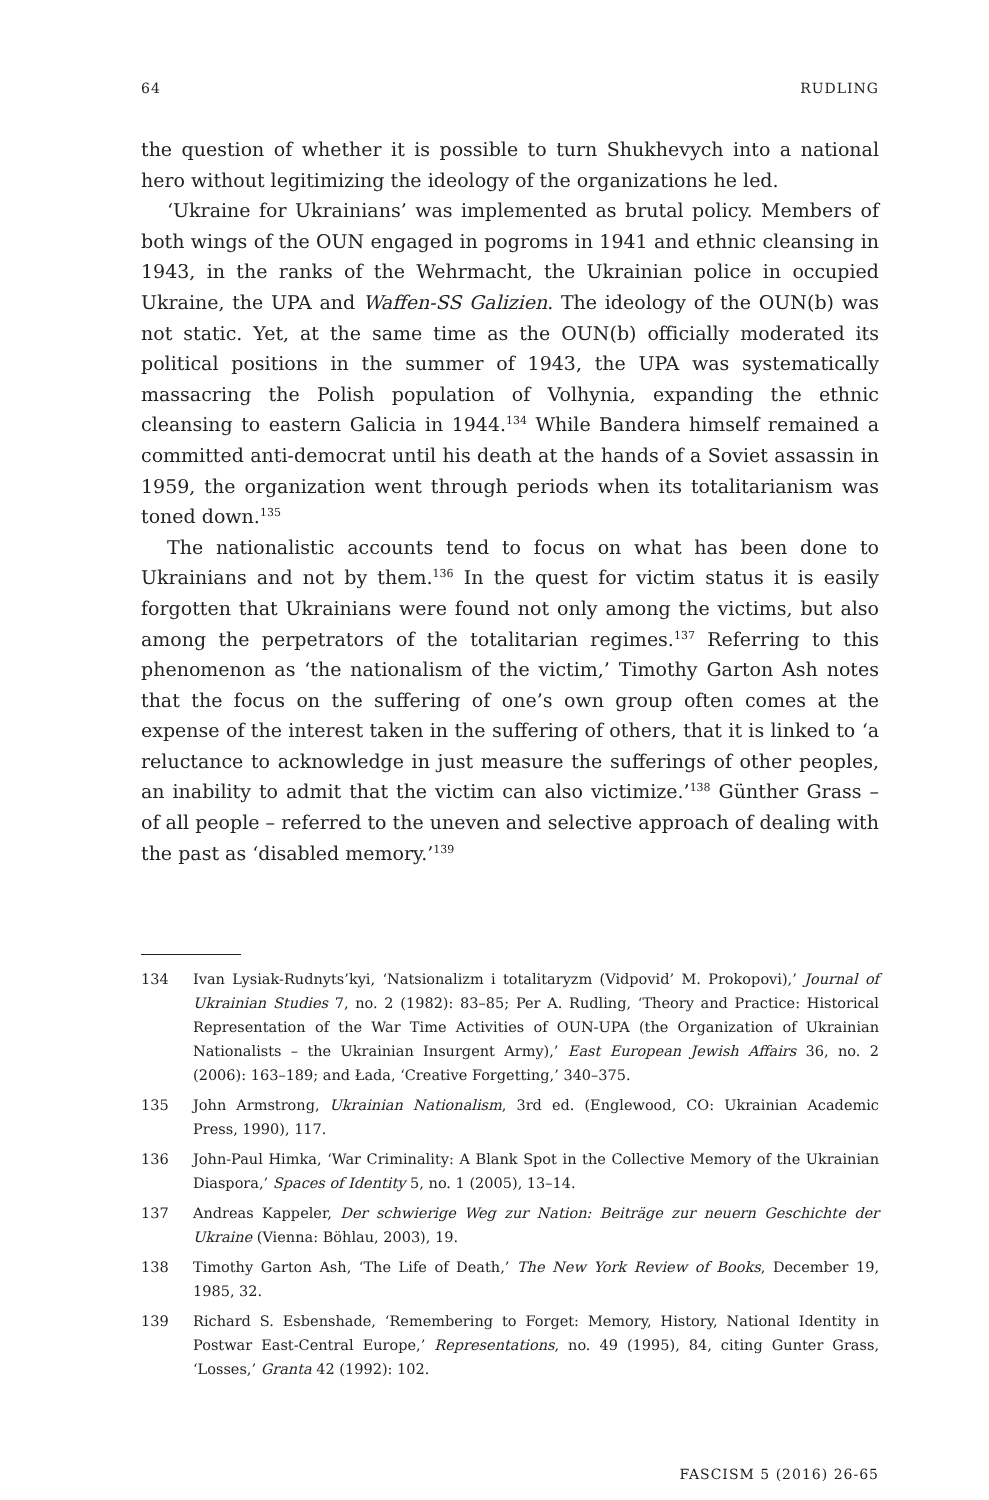64 RUDLING
the question of whether it is possible to turn Shukhevych into a national hero without legitimizing the ideology of the organizations he led.
‘Ukraine for Ukrainians’ was implemented as brutal policy. Members of both wings of the OUN engaged in pogroms in 1941 and ethnic cleansing in 1943, in the ranks of the Wehrmacht, the Ukrainian police in occupied Ukraine, the UPA and Waffen-SS Galizien. The ideology of the OUN(b) was not static. Yet, at the same time as the OUN(b) officially moderated its political positions in the summer of 1943, the UPA was systematically massacring the Polish population of Volhynia, expanding the ethnic cleansing to eastern Galicia in 1944.<sup>134</sup> While Bandera himself remained a committed anti-democrat until his death at the hands of a Soviet assassin in 1959, the organization went through periods when its totalitarianism was toned down.<sup>135</sup>
The nationalistic accounts tend to focus on what has been done to Ukrainians and not by them.<sup>136</sup> In the quest for victim status it is easily forgotten that Ukrainians were found not only among the victims, but also among the perpetrators of the totalitarian regimes.<sup>137</sup> Referring to this phenomenon as ‘the nationalism of the victim,’ Timothy Garton Ash notes that the focus on the suffering of one’s own group often comes at the expense of the interest taken in the suffering of others, that it is linked to ‘a reluctance to acknowledge in just measure the sufferings of other peoples, an inability to admit that the victim can also victimize.’<sup>138</sup> Günther Grass – of all people – referred to the uneven and selective approach of dealing with the past as ‘disabled memory.’<sup>139</sup>
134 Ivan Lysiak-Rudnyts’kyi, ‘Natsionalizm i totalitaryzm (Vidpovid’ M. Prokopovi),’ Journal of Ukrainian Studies 7, no. 2 (1982): 83–85; Per A. Rudling, ‘Theory and Practice: Historical Representation of the War Time Activities of OUN-UPA (the Organization of Ukrainian Nationalists – the Ukrainian Insurgent Army),’ East European Jewish Affairs 36, no. 2 (2006): 163–189; and Łada, ‘Creative Forgetting,’ 340–375.
135 John Armstrong, Ukrainian Nationalism, 3rd ed. (Englewood, CO: Ukrainian Academic Press, 1990), 117.
136 John-Paul Himka, ‘War Criminality: A Blank Spot in the Collective Memory of the Ukrainian Diaspora,’ Spaces of Identity 5, no. 1 (2005), 13–14.
137 Andreas Kappeler, Der schwierige Weg zur Nation: Beiträge zur neuern Geschichte der Ukraine (Vienna: Böhlau, 2003), 19.
138 Timothy Garton Ash, ‘The Life of Death,’ The New York Review of Books, December 19, 1985, 32.
139 Richard S. Esbenshade, ‘Remembering to Forget: Memory, History, National Identity in Postwar East-Central Europe,’ Representations, no. 49 (1995), 84, citing Gunter Grass, ‘Losses,’ Granta 42 (1992): 102.
FASCISM 5 (2016) 26-65